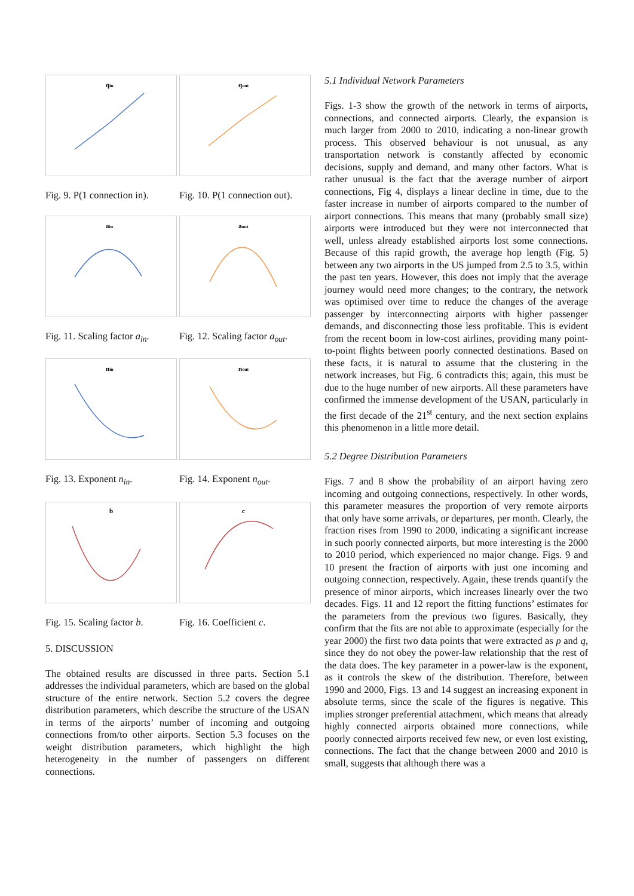qin
Fig. 9. P(1 connection in).
qout
Fig. 10. P(1 connection out).
ain
Fig. 11. Scaling factor a<sub>in</sub>.
aout
Fig. 12. Scaling factor a<sub>out</sub>.
nin
Fig. 13. Exponent n<sub>in</sub>.
nout
Fig. 14. Exponent n<sub>out</sub>.
b
Fig. 15. Scaling factor b.
c
Fig. 16. Coefficient c.
5. DISCUSSION
The obtained results are discussed in three parts. Section 5.1 addresses the individual parameters, which are based on the global structure of the entire network. Section 5.2 covers the degree distribution parameters, which describe the structure of the USAN in terms of the airports’ number of incoming and outgoing connections from/to other airports. Section 5.3 focuses on the weight distribution parameters, which highlight the high heterogeneity in the number of passengers on different connections.
5.1 Individual Network Parameters
Figs. 1-3 show the growth of the network in terms of airports, connections, and connected airports. Clearly, the expansion is much larger from 2000 to 2010, indicating a non-linear growth process. This observed behaviour is not unusual, as any transportation network is constantly affected by economic decisions, supply and demand, and many other factors. What is rather unusual is the fact that the average number of airport connections, Fig 4, displays a linear decline in time, due to the faster increase in number of airports compared to the number of airport connections. This means that many (probably small size) airports were introduced but they were not interconnected that well, unless already established airports lost some connections. Because of this rapid growth, the average hop length (Fig. 5) between any two airports in the US jumped from 2.5 to 3.5, within the past ten years. However, this does not imply that the average journey would need more changes; to the contrary, the network was optimised over time to reduce the changes of the average passenger by interconnecting airports with higher passenger demands, and disconnecting those less profitable. This is evident from the recent boom in low-cost airlines, providing many point-to-point flights between poorly connected destinations. Based on these facts, it is natural to assume that the clustering in the network increases, but Fig. 6 contradicts this; again, this must be due to the huge number of new airports. All these parameters have confirmed the immense development of the USAN, particularly in the first decade of the 21<sup>st</sup> century, and the next section explains this phenomenon in a little more detail.
5.2 Degree Distribution Parameters
Figs. 7 and 8 show the probability of an airport having zero incoming and outgoing connections, respectively. In other words, this parameter measures the proportion of very remote airports that only have some arrivals, or departures, per month. Clearly, the fraction rises from 1990 to 2000, indicating a significant increase in such poorly connected airports, but more interesting is the 2000 to 2010 period, which experienced no major change. Figs. 9 and 10 present the fraction of airports with just one incoming and outgoing connection, respectively. Again, these trends quantify the presence of minor airports, which increases linearly over the two decades. Figs. 11 and 12 report the fitting functions’ estimates for the parameters from the previous two figures. Basically, they confirm that the fits are not able to approximate (especially for the year 2000) the first two data points that were extracted as p and q, since they do not obey the power-law relationship that the rest of the data does. The key parameter in a power-law is the exponent, as it controls the skew of the distribution. Therefore, between 1990 and 2000, Figs. 13 and 14 suggest an increasing exponent in absolute terms, since the scale of the figures is negative. This implies stronger preferential attachment, which means that already highly connected airports obtained more connections, while poorly connected airports received few new, or even lost existing, connections. The fact that the change between 2000 and 2010 is small, suggests that although there was a